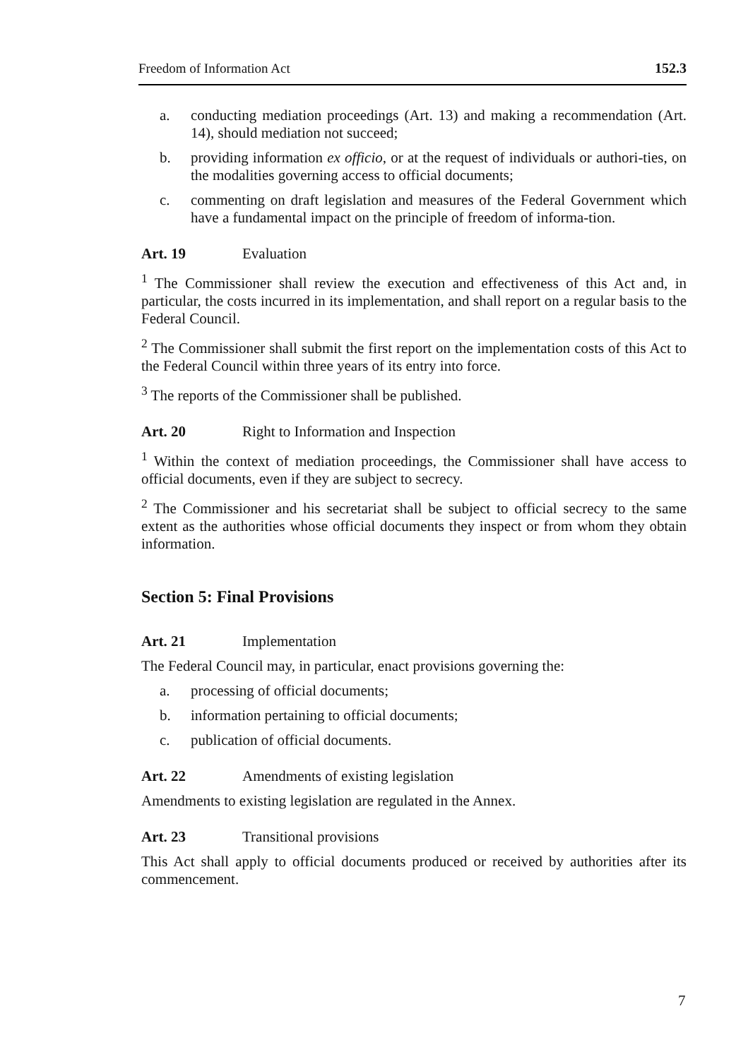Freedom of Information Act 152.3
a. conducting mediation proceedings (Art. 13) and making a recommendation (Art. 14), should mediation not succeed;
b. providing information ex officio, or at the request of individuals or authori-ties, on the modalities governing access to official documents;
c. commenting on draft legislation and measures of the Federal Government which have a fundamental impact on the principle of freedom of informa-tion.
Art. 19 Evaluation
<sup>1</sup> The Commissioner shall review the execution and effectiveness of this Act and, in particular, the costs incurred in its implementation, and shall report on a regular basis to the Federal Council.
<sup>2</sup> The Commissioner shall submit the first report on the implementation costs of this Act to the Federal Council within three years of its entry into force.
<sup>3</sup> The reports of the Commissioner shall be published.
Art. 20 Right to Information and Inspection
<sup>1</sup> Within the context of mediation proceedings, the Commissioner shall have access to official documents, even if they are subject to secrecy.
<sup>2</sup> The Commissioner and his secretariat shall be subject to official secrecy to the same extent as the authorities whose official documents they inspect or from whom they obtain information.
Section 5: Final Provisions
Art. 21 Implementation
The Federal Council may, in particular, enact provisions governing the:
a. processing of official documents;
b. information pertaining to official documents;
c. publication of official documents.
Art. 22 Amendments of existing legislation
Amendments to existing legislation are regulated in the Annex.
Art. 23 Transitional provisions
This Act shall apply to official documents produced or received by authorities after its commencement.
7